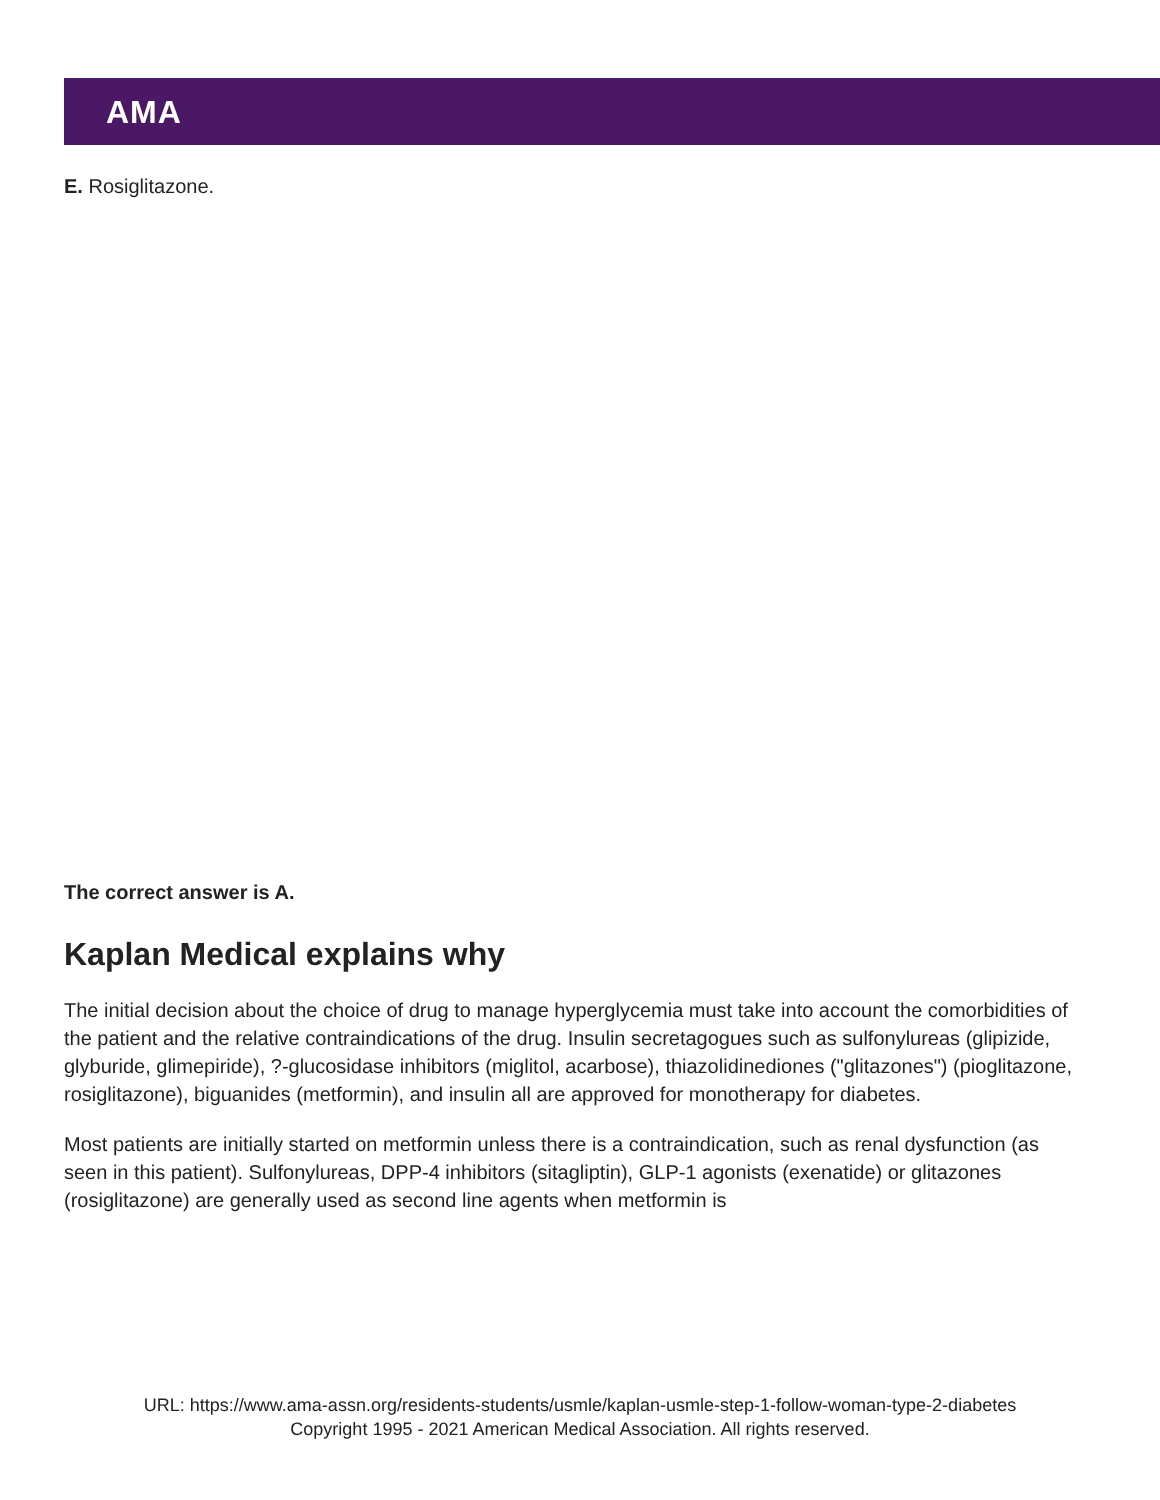AMA
E. Rosiglitazone.
The correct answer is A.
Kaplan Medical explains why
The initial decision about the choice of drug to manage hyperglycemia must take into account the comorbidities of the patient and the relative contraindications of the drug. Insulin secretagogues such as sulfonylureas (glipizide, glyburide, glimepiride), ?-glucosidase inhibitors (miglitol, acarbose), thiazolidinediones ("glitazones") (pioglitazone, rosiglitazone), biguanides (metformin), and insulin all are approved for monotherapy for diabetes.
Most patients are initially started on metformin unless there is a contraindication, such as renal dysfunction (as seen in this patient). Sulfonylureas, DPP-4 inhibitors (sitagliptin), GLP-1 agonists (exenatide) or glitazones (rosiglitazone) are generally used as second line agents when metformin is
URL: https://www.ama-assn.org/residents-students/usmle/kaplan-usmle-step-1-follow-woman-type-2-diabetes
Copyright 1995 - 2021 American Medical Association. All rights reserved.